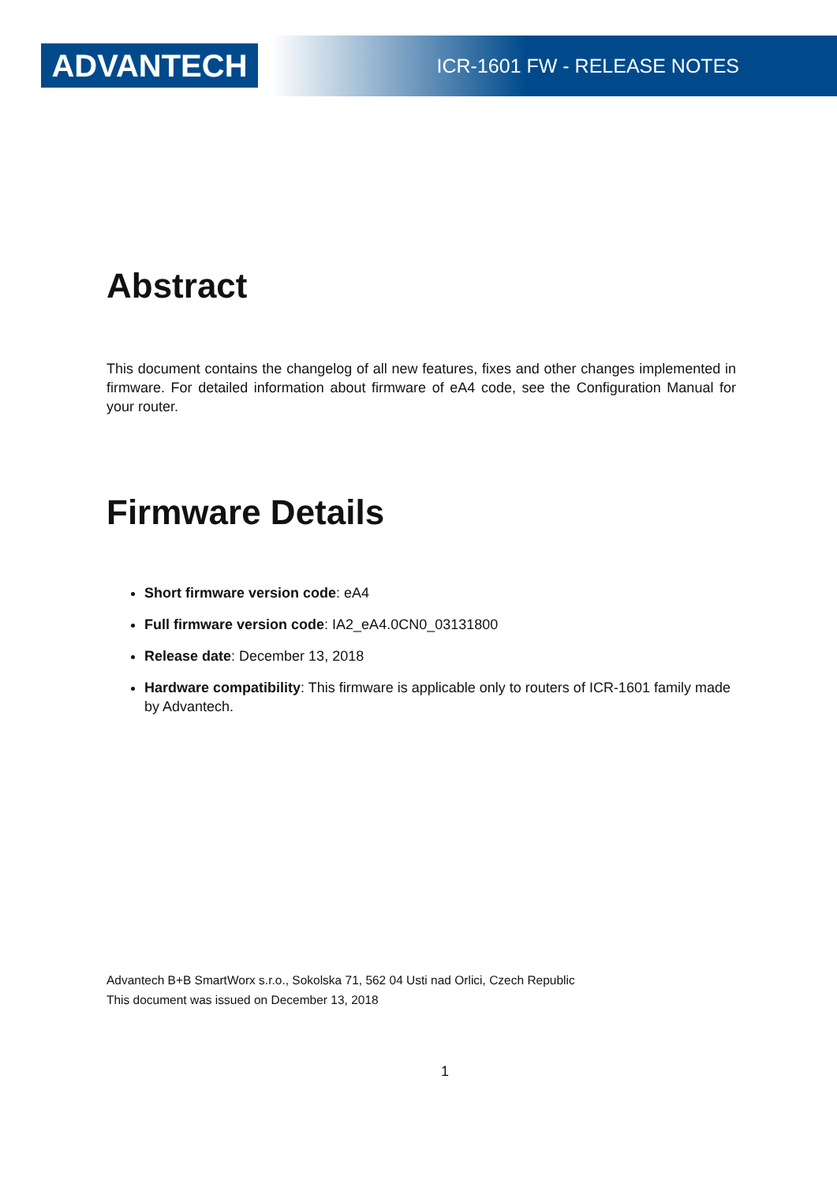ADVANTECH
ICR-1601 FW - RELEASE NOTES
Abstract
This document contains the changelog of all new features, fixes and other changes implemented in firmware. For detailed information about firmware of eA4 code, see the Configuration Manual for your router.
Firmware Details
Short firmware version code: eA4
Full firmware version code: IA2_eA4.0CN0_03131800
Release date: December 13, 2018
Hardware compatibility: This firmware is applicable only to routers of ICR-1601 family made by Advantech.
Advantech B+B SmartWorx s.r.o., Sokolska 71, 562 04 Usti nad Orlici, Czech Republic
This document was issued on December 13, 2018
1